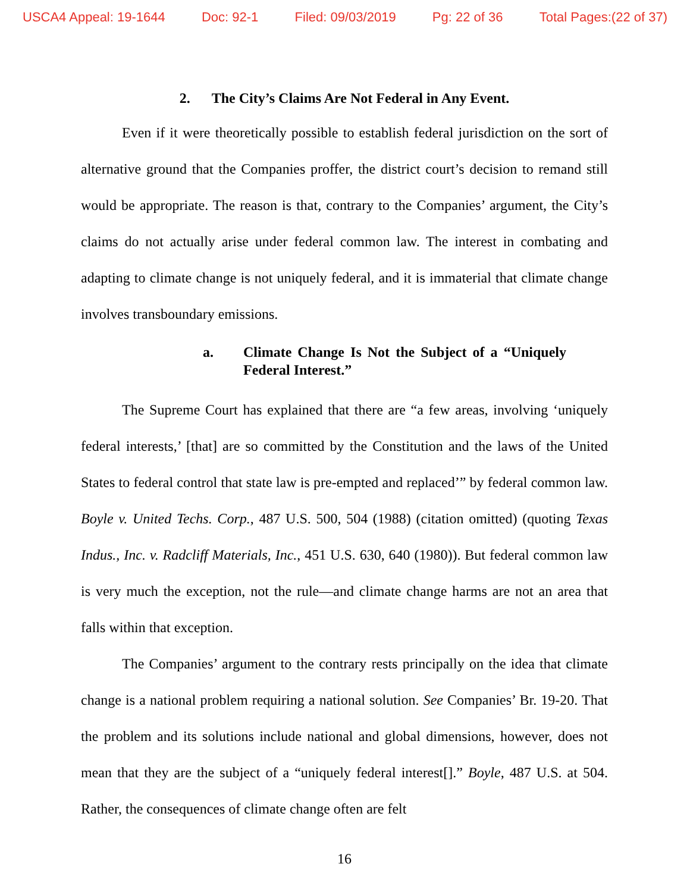USCA4 Appeal: 19-1644 Doc: 92-1 Filed: 09/03/2019 Pg: 22 of 36 Total Pages:(22 of 37)
2. The City’s Claims Are Not Federal in Any Event.
Even if it were theoretically possible to establish federal jurisdiction on the sort of alternative ground that the Companies proffer, the district court’s decision to remand still would be appropriate. The reason is that, contrary to the Companies’ argument, the City’s claims do not actually arise under federal common law. The interest in combating and adapting to climate change is not uniquely federal, and it is immaterial that climate change involves transboundary emissions.
a. Climate Change Is Not the Subject of a “Uniquely Federal Interest.”
The Supreme Court has explained that there are “a few areas, involving ‘uniquely federal interests,’ [that] are so committed by the Constitution and the laws of the United States to federal control that state law is pre-empted and replaced’” by federal common law. Boyle v. United Techs. Corp., 487 U.S. 500, 504 (1988) (citation omitted) (quoting Texas Indus., Inc. v. Radcliff Materials, Inc., 451 U.S. 630, 640 (1980)). But federal common law is very much the exception, not the rule—and climate change harms are not an area that falls within that exception.
The Companies’ argument to the contrary rests principally on the idea that climate change is a national problem requiring a national solution. See Companies’ Br. 19-20. That the problem and its solutions include national and global dimensions, however, does not mean that they are the subject of a “uniquely federal interest[].” Boyle, 487 U.S. at 504. Rather, the consequences of climate change often are felt
16